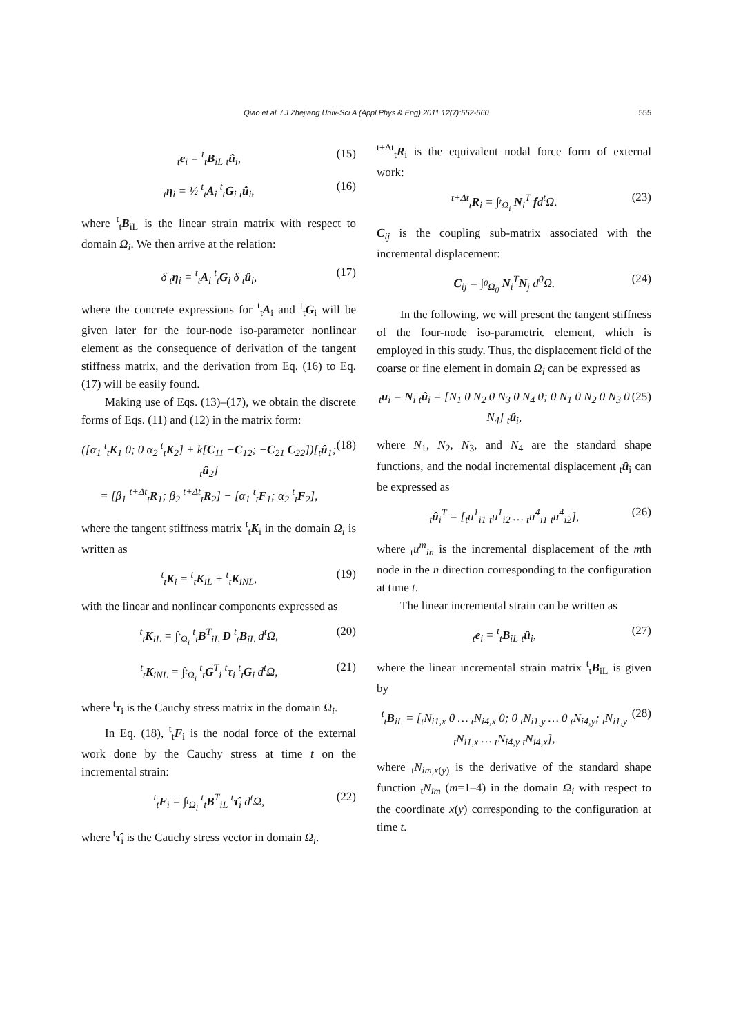Qiao et al. / J Zhejiang Univ-Sci A (Appl Phys & Eng) 2011 12(7):552-560
555
<sub>t</sub>e<sub>i</sub> = <sup>t</sup><sub>t</sub>B<sub>iL</sub> <sub>t</sub>û<sub>i</sub>, (15)
<sub>t</sub>η<sub>i</sub> = ½ <sup>t</sup><sub>t</sub>A<sub>i</sub> <sup>t</sup><sub>t</sub>G<sub>i</sub> <sub>t</sub>û<sub>i</sub>, (16)
where <sup>t</sup><sub>t</sub>B<sub>iL</sub> is the linear strain matrix with respect to domain Ω<sub>i</sub>. We then arrive at the relation:
δ <sub>t</sub>η<sub>i</sub> = <sup>t</sup><sub>t</sub>A<sub>i</sub> <sup>t</sup><sub>t</sub>G<sub>i</sub> δ <sub>t</sub>û<sub>i</sub>, (17)
where the concrete expressions for <sup>t</sup><sub>t</sub>A<sub>i</sub> and <sup>t</sup><sub>t</sub>G<sub>i</sub> will be given later for the four-node iso-parameter nonlinear element as the consequence of derivation of the tangent stiffness matrix, and the derivation from Eq. (16) to Eq. (17) will be easily found.
Making use of Eqs. (13)–(17), we obtain the discrete forms of Eqs. (11) and (12) in the matrix form:
([α<sub>1</sub> <sup>t</sup><sub>t</sub>K<sub>1</sub> 0; 0 α<sub>2</sub> <sup>t</sup><sub>t</sub>K<sub>2</sub>] + k[C<sub>11</sub> −C<sub>12</sub>; −C<sub>21</sub> C<sub>22</sub>])[<sub>t</sub>û<sub>1</sub>; <sub>t</sub>û<sub>2</sub>]
= [β<sub>1</sub> <sup>t+Δt</sup><sub>t</sub>R<sub>1</sub>; β<sub>2</sub> <sup>t+Δt</sup><sub>t</sub>R<sub>2</sub>] − [α<sub>1</sub> <sup>t</sup><sub>t</sub>F<sub>1</sub>; α<sub>2</sub> <sup>t</sup><sub>t</sub>F<sub>2</sub>], (18)
where the tangent stiffness matrix <sup>t</sup><sub>t</sub>K<sub>i</sub> in the domain Ω<sub>i</sub> is written as
<sup>t</sup> <sub>t</sub>K<sub>i</sub> = <sup>t</sup><sub>t</sub>K<sub>iL</sub> + <sup>t</sup><sub>t</sub>K<sub>iNL</sub>, (19)
with the linear and nonlinear components expressed as
<sup>t</sup> <sub>t</sub>K<sub>iL</sub> = ∫<sub><sup>t</sup>Ω<sub>i</sub></sub> <sup>t</sup><sub>t</sub>B<sup>T</sup><sub>iL</sub> D <sup>t</sup><sub>t</sub>B<sub>iL</sub> d<sup>t</sup>Ω, (20)
<sup>t</sup> <sub>t</sub>K<sub>iNL</sub> = ∫<sub><sup>t</sup>Ω<sub>i</sub></sub> <sup>t</sup><sub>t</sub>G<sup>T</sup><sub>i</sub> <sup>t</sup>τ<sub>i</sub> <sup>t</sup><sub>t</sub>G<sub>i</sub> d<sup>t</sup>Ω, (21)
where <sup>t</sup>τ<sub>i</sub> is the Cauchy stress matrix in the domain Ω<sub>i</sub>.
In Eq. (18), <sup>t</sup><sub>t</sub>F<sub>i</sub> is the nodal force of the external work done by the Cauchy stress at time t on the incremental strain:
<sup>t</sup> <sub>t</sub>F<sub>i</sub> = ∫<sub><sup>t</sup>Ω<sub>i</sub></sub> <sup>t</sup><sub>t</sub>B<sup>T</sup><sub>iL</sub> <sup>t</sup>τ̂<sub>i</sub> d<sup>t</sup>Ω, (22)
where <sup>t</sup>τ̂<sub>i</sub> is the Cauchy stress vector in domain Ω<sub>i</sub>.
<sup>t+Δt</sup><sub>t</sub>R<sub>i</sub> is the equivalent nodal force form of external work:
<sup>t+Δt</sup><sub>t</sub>R<sub>i</sub> = ∫<sub><sup>t</sup>Ω<sub>i</sub></sub> N<sub>i</sub><sup>T</sup> fd<sup>t</sup>Ω. (23)
C<sub>ij</sub> is the coupling sub-matrix associated with the incremental displacement:
C<sub>ij</sub> = ∫<sub><sup>0</sup>Ω<sub>0</sub></sub> N<sub>i</sub><sup>T</sup>N<sub>j</sub> d<sup>0</sup>Ω. (24)
In the following, we will present the tangent stiffness of the four-node iso-parametric element, which is employed in this study. Thus, the displacement field of the coarse or fine element in domain Ω<sub>i</sub> can be expressed as
<sub>t</sub>u<sub>i</sub> = N<sub>i</sub> <sub>t</sub>û<sub>i</sub> = [N<sub>1</sub> 0 N<sub>2</sub> 0 N<sub>3</sub> 0 N<sub>4</sub> 0; 0 N<sub>1</sub> 0 N<sub>2</sub> 0 N<sub>3</sub> 0 N<sub>4</sub>] <sub>t</sub>û<sub>i</sub>, (25)
where N<sub>1</sub>, N<sub>2</sub>, N<sub>3</sub>, and N<sub>4</sub> are the standard shape functions, and the nodal incremental displacement <sub>t</sub>û<sub>i</sub> can be expressed as
<sub>t</sub>û<sub>i</sub><sup>T</sup> = [<sub>t</sub>u<sup>1</sup><sub>i1</sub> <sub>t</sub>u<sup>1</sup><sub>i2</sub> … <sub>t</sub>u<sup>4</sup><sub>i1</sub> <sub>t</sub>u<sup>4</sup><sub>i2</sub>], (26)
where <sub>t</sub>u<sup>m</sup><sub>in</sub> is the incremental displacement of the mth node in the n direction corresponding to the configuration at time t.
The linear incremental strain can be written as
<sub>t</sub>e<sub>i</sub> = <sup>t</sup><sub>t</sub>B<sub>iL</sub> <sub>t</sub>û<sub>i</sub>, (27)
where the linear incremental strain matrix <sup>t</sup><sub>t</sub>B<sub>iL</sub> is given by
<sup>t</sup> <sub>t</sub>B<sub>iL</sub> = [<sub>t</sub>N<sub>i1,x</sub> 0 … <sub>t</sub>N<sub>i4,x</sub> 0; 0 <sub>t</sub>N<sub>i1,y</sub> … 0 <sub>t</sub>N<sub>i4,y</sub>; <sub>t</sub>N<sub>i1,y</sub> <sub>t</sub>N<sub>i1,x</sub> … <sub>t</sub>N<sub>i4,y</sub> <sub>t</sub>N<sub>i4,x</sub>], (28)
where <sub>t</sub>N<sub>im,x</sub><sub>(y)</sub> is the derivative of the standard shape function <sub>t</sub>N<sub>im</sub> (m=1–4) in the domain Ω<sub>i</sub> with respect to the coordinate x(y) corresponding to the configuration at time t.